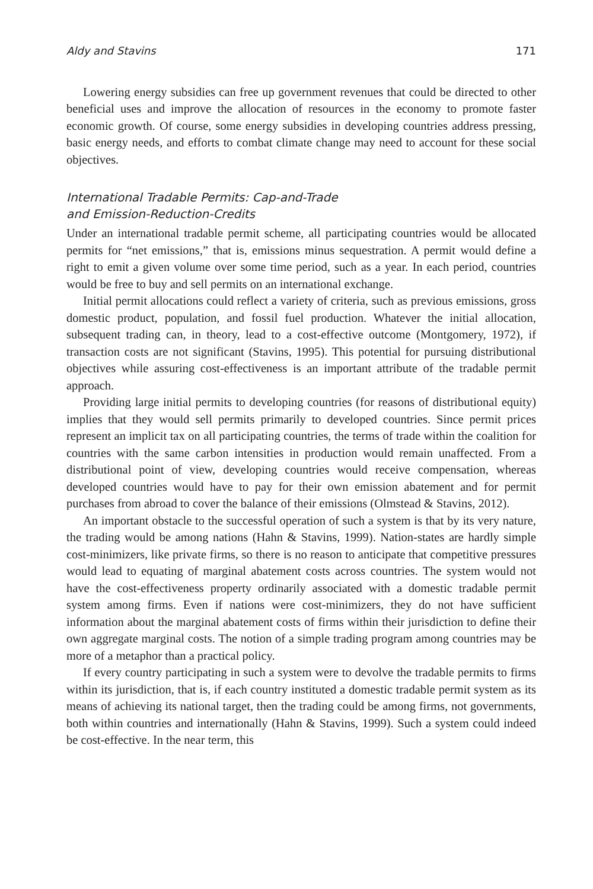Aldy and Stavins 171
Lowering energy subsidies can free up government revenues that could be directed to other beneficial uses and improve the allocation of resources in the economy to promote faster economic growth. Of course, some energy subsidies in developing countries address pressing, basic energy needs, and efforts to combat climate change may need to account for these social objectives.
International Tradable Permits: Cap-and-Trade
and Emission-Reduction-Credits
Under an international tradable permit scheme, all participating countries would be allocated permits for “net emissions,” that is, emissions minus sequestration. A permit would define a right to emit a given volume over some time period, such as a year. In each period, countries would be free to buy and sell permits on an international exchange.
Initial permit allocations could reflect a variety of criteria, such as previous emissions, gross domestic product, population, and fossil fuel production. Whatever the initial allocation, subsequent trading can, in theory, lead to a cost-effective outcome (Montgomery, 1972), if transaction costs are not significant (Stavins, 1995). This potential for pursuing distributional objectives while assuring cost-effectiveness is an important attribute of the tradable permit approach.
Providing large initial permits to developing countries (for reasons of distributional equity) implies that they would sell permits primarily to developed countries. Since permit prices represent an implicit tax on all participating countries, the terms of trade within the coalition for countries with the same carbon intensities in production would remain unaffected. From a distributional point of view, developing countries would receive compensation, whereas developed countries would have to pay for their own emission abatement and for permit purchases from abroad to cover the balance of their emissions (Olmstead & Stavins, 2012).
An important obstacle to the successful operation of such a system is that by its very nature, the trading would be among nations (Hahn & Stavins, 1999). Nation-states are hardly simple cost-minimizers, like private firms, so there is no reason to anticipate that competitive pressures would lead to equating of marginal abatement costs across countries. The system would not have the cost-effectiveness property ordinarily associated with a domestic tradable permit system among firms. Even if nations were cost-minimizers, they do not have sufficient information about the marginal abatement costs of firms within their jurisdiction to define their own aggregate marginal costs. The notion of a simple trading program among countries may be more of a metaphor than a practical policy.
If every country participating in such a system were to devolve the tradable permits to firms within its jurisdiction, that is, if each country instituted a domestic tradable permit system as its means of achieving its national target, then the trading could be among firms, not governments, both within countries and internationally (Hahn & Stavins, 1999). Such a system could indeed be cost-effective. In the near term, this